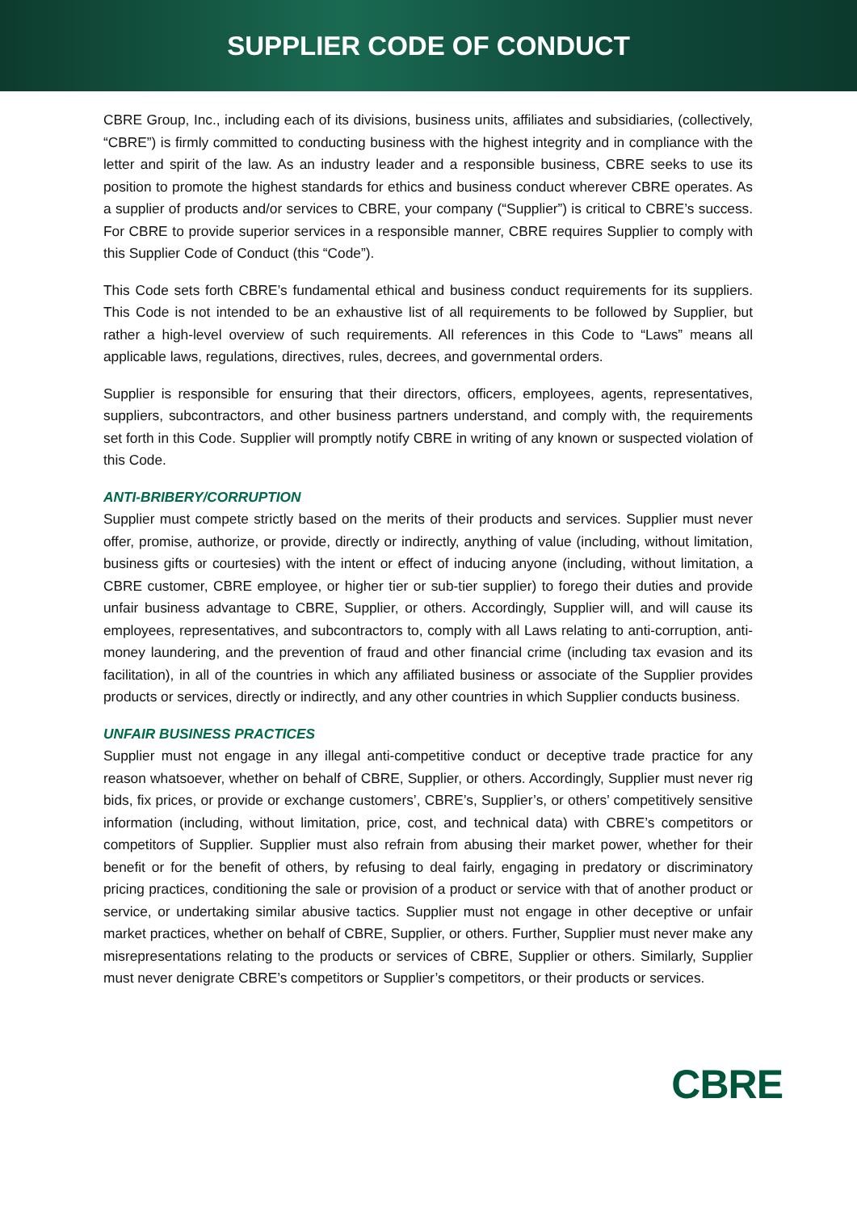SUPPLIER CODE OF CONDUCT
CBRE Group, Inc., including each of its divisions, business units, affiliates and subsidiaries, (collectively, “CBRE”) is firmly committed to conducting business with the highest integrity and in compliance with the letter and spirit of the law. As an industry leader and a responsible business, CBRE seeks to use its position to promote the highest standards for ethics and business conduct wherever CBRE operates. As a supplier of products and/or services to CBRE, your company (“Supplier”) is critical to CBRE’s success. For CBRE to provide superior services in a responsible manner, CBRE requires Supplier to comply with this Supplier Code of Conduct (this “Code”).
This Code sets forth CBRE’s fundamental ethical and business conduct requirements for its suppliers. This Code is not intended to be an exhaustive list of all requirements to be followed by Supplier, but rather a high-level overview of such requirements. All references in this Code to “Laws” means all applicable laws, regulations, directives, rules, decrees, and governmental orders.
Supplier is responsible for ensuring that their directors, officers, employees, agents, representatives, suppliers, subcontractors, and other business partners understand, and comply with, the requirements set forth in this Code. Supplier will promptly notify CBRE in writing of any known or suspected violation of this Code.
ANTI-BRIBERY/CORRUPTION
Supplier must compete strictly based on the merits of their products and services. Supplier must never offer, promise, authorize, or provide, directly or indirectly, anything of value (including, without limitation, business gifts or courtesies) with the intent or effect of inducing anyone (including, without limitation, a CBRE customer, CBRE employee, or higher tier or sub-tier supplier) to forego their duties and provide unfair business advantage to CBRE, Supplier, or others. Accordingly, Supplier will, and will cause its employees, representatives, and subcontractors to, comply with all Laws relating to anti-corruption, anti-money laundering, and the prevention of fraud and other financial crime (including tax evasion and its facilitation), in all of the countries in which any affiliated business or associate of the Supplier provides products or services, directly or indirectly, and any other countries in which Supplier conducts business.
UNFAIR BUSINESS PRACTICES
Supplier must not engage in any illegal anti-competitive conduct or deceptive trade practice for any reason whatsoever, whether on behalf of CBRE, Supplier, or others. Accordingly, Supplier must never rig bids, fix prices, or provide or exchange customers’, CBRE’s, Supplier’s, or others’ competitively sensitive information (including, without limitation, price, cost, and technical data) with CBRE’s competitors or competitors of Supplier. Supplier must also refrain from abusing their market power, whether for their benefit or for the benefit of others, by refusing to deal fairly, engaging in predatory or discriminatory pricing practices, conditioning the sale or provision of a product or service with that of another product or service, or undertaking similar abusive tactics. Supplier must not engage in other deceptive or unfair market practices, whether on behalf of CBRE, Supplier, or others. Further, Supplier must never make any misrepresentations relating to the products or services of CBRE, Supplier or others. Similarly, Supplier must never denigrate CBRE’s competitors or Supplier’s competitors, or their products or services.
CBRE